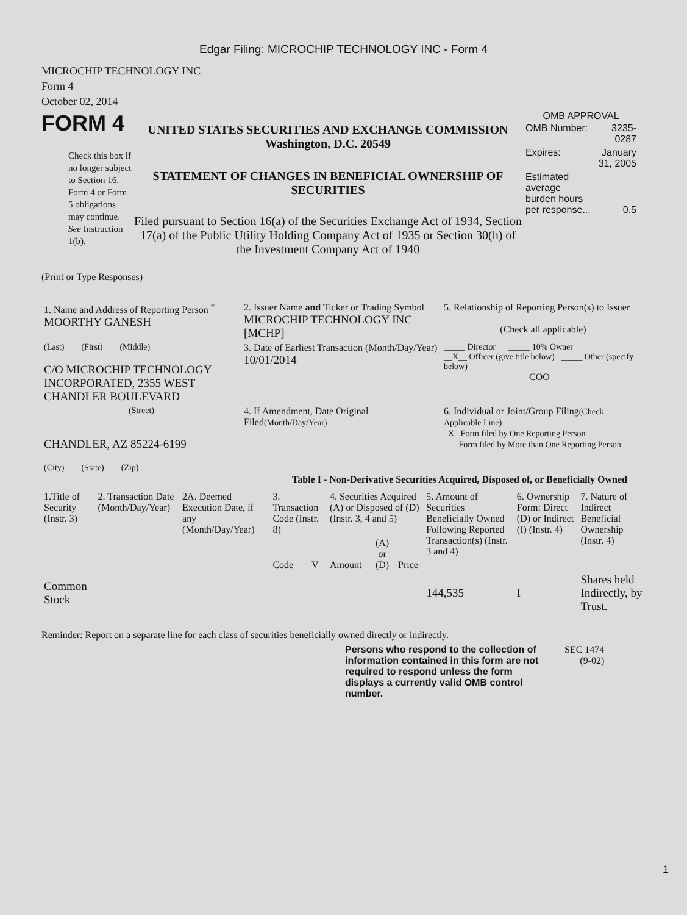Edgar Filing: MICROCHIP TECHNOLOGY INC - Form 4
MICROCHIP TECHNOLOGY INC
Form 4
October 02, 2014
FORM 4
Check this box if no longer subject to Section 16. Form 4 or Form 5 obligations may continue. See Instruction 1(b).
UNITED STATES SECURITIES AND EXCHANGE COMMISSION
Washington, D.C. 20549
STATEMENT OF CHANGES IN BENEFICIAL OWNERSHIP OF SECURITIES
Filed pursuant to Section 16(a) of the Securities Exchange Act of 1934, Section 17(a) of the Public Utility Holding Company Act of 1935 or Section 30(h) of the Investment Company Act of 1940
OMB APPROVAL
| OMB Number: | 3235-0287 |
| Expires: | January 31, 2005 |
| Estimated average burden hours per response... | 0.5 |
(Print or Type Responses)
| 1. Name and Address of Reporting Person <sup>*</sup> MOORTHY GANESH | 2. Issuer Name and Ticker or Trading Symbol MICROCHIP TECHNOLOGY INC [MCHP] | 5. Relationship of Reporting Person(s) to Issuer (Check all applicable) |
| (Last) (First) (Middle) C/O MICROCHIP TECHNOLOGY INCORPORATED, 2355 WEST CHANDLER BOULEVARD | 3. Date of Earliest Transaction (Month/Day/Year) 10/01/2014 | _____ Director _____ 10% Owner __X__ Officer (give title below) _____ Other (specify below) COO |
| (Street) CHANDLER, AZ 85224-6199 (City) (State) (Zip) | 4. If Amendment, Date Original Filed (Month/Day/Year) | 6. Individual or Joint/Group Filing (Check Applicable Line) _X_ Form filed by One Reporting Person ___ Form filed by More than One Reporting Person |
Table I - Non-Derivative Securities Acquired, Disposed of, or Beneficially Owned
| 1.Title of Security (Instr. 3) | 2. Transaction Date (Month/Day/Year) | 2A. Deemed Execution Date, if any (Month/Day/Year) | 3. Transaction Code (Instr. 8) | | 4. Securities Acquired (A) or Disposed of (D) (Instr. 3, 4 and 5) | | | 5. Amount of Securities Beneficially Owned Following Reported Transaction(s) (Instr. 3 and 4) | 6. Ownership Form: Direct (D) or Indirect (I) (Instr. 4) | 7. Nature of Indirect Beneficial Ownership (Instr. 4) |
| --- | --- | --- | --- | --- | --- | --- | --- | --- | --- | --- |
| | | | Code | V | Amount | (A) or (D) | Price | | | |
| Common Stock | | | | | | | | 144,535 | I | Shares held Indirectly, by Trust. |
Reminder: Report on a separate line for each class of securities beneficially owned directly or indirectly.
Persons who respond to the collection of information contained in this form are not required to respond unless the form displays a currently valid OMB control number.
SEC 1474
(9-02)
1